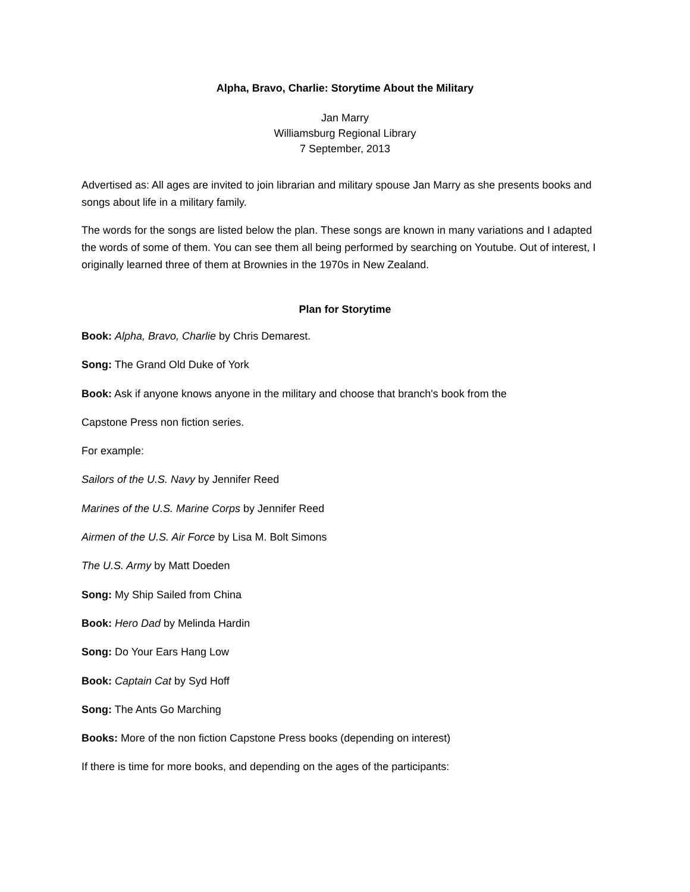Alpha, Bravo, Charlie: Storytime About the Military
Jan Marry
Williamsburg Regional Library
7 September, 2013
Advertised as: All ages are invited to join librarian and military spouse Jan Marry as she presents books and songs about life in a military family.
The words for the songs are listed below the plan. These songs are known in many variations and I adapted the words of some of them. You can see them all being performed by searching on Youtube. Out of interest, I originally learned three of them at Brownies in the 1970s in New Zealand.
Plan for Storytime
Book: Alpha, Bravo, Charlie by Chris Demarest.
Song: The Grand Old Duke of York
Book: Ask if anyone knows anyone in the military and choose that branch's book from the
Capstone Press non fiction series.
For example:
Sailors of the U.S. Navy by Jennifer Reed
Marines of the U.S. Marine Corps by Jennifer Reed
Airmen of the U.S. Air Force by Lisa M. Bolt Simons
The U.S. Army by Matt Doeden
Song: My Ship Sailed from China
Book: Hero Dad by Melinda Hardin
Song: Do Your Ears Hang Low
Book: Captain Cat by Syd Hoff
Song: The Ants Go Marching
Books: More of the non fiction Capstone Press books (depending on interest)
If there is time for more books, and depending on the ages of the participants: